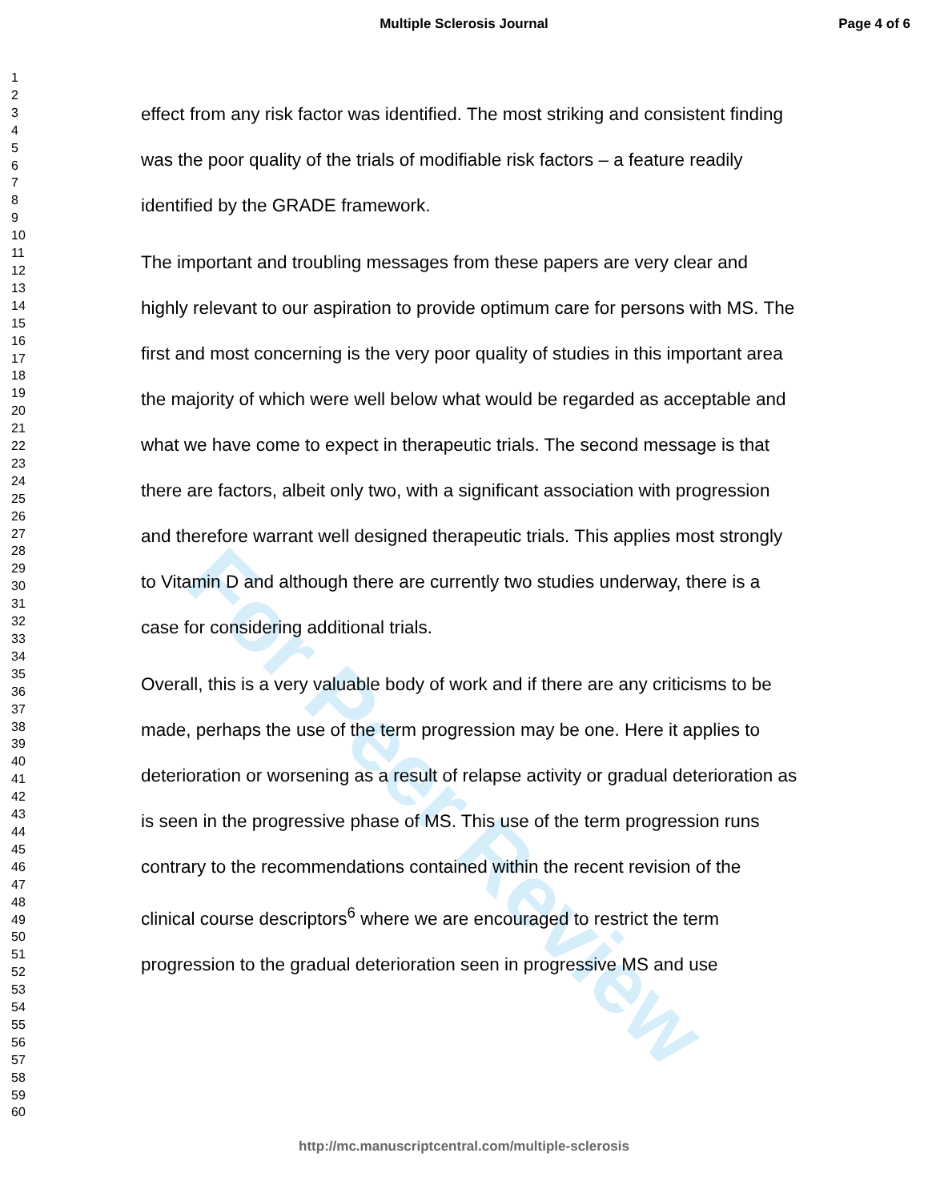Multiple Sclerosis Journal Page 4 of 6
For Peer Review
1
2
3
4
5
6
7
8
9
10
11
12
13
14
15
16
17
18
19
20
21
22
23
24
25
26
27
28
29
30
31
32
33
34
35
36
37
38
39
40
41
42
43
44
45
46
47
48
49
50
51
52
53
54
55
56
57
58
59
60
effect from any risk factor was identified. The most striking and consistent finding was the poor quality of the trials of modifiable risk factors – a feature readily identified by the GRADE framework.
The important and troubling messages from these papers are very clear and highly relevant to our aspiration to provide optimum care for persons with MS. The first and most concerning is the very poor quality of studies in this important area the majority of which were well below what would be regarded as acceptable and what we have come to expect in therapeutic trials. The second message is that there are factors, albeit only two, with a significant association with progression and therefore warrant well designed therapeutic trials. This applies most strongly to Vitamin D and although there are currently two studies underway, there is a case for considering additional trials.
Overall, this is a very valuable body of work and if there are any criticisms to be made, perhaps the use of the term progression may be one. Here it applies to deterioration or worsening as a result of relapse activity or gradual deterioration as is seen in the progressive phase of MS. This use of the term progression runs contrary to the recommendations contained within the recent revision of the clinical course descriptors<sup>6</sup> where we are encouraged to restrict the term progression to the gradual deterioration seen in progressive MS and use
http://mc.manuscriptcentral.com/multiple-sclerosis